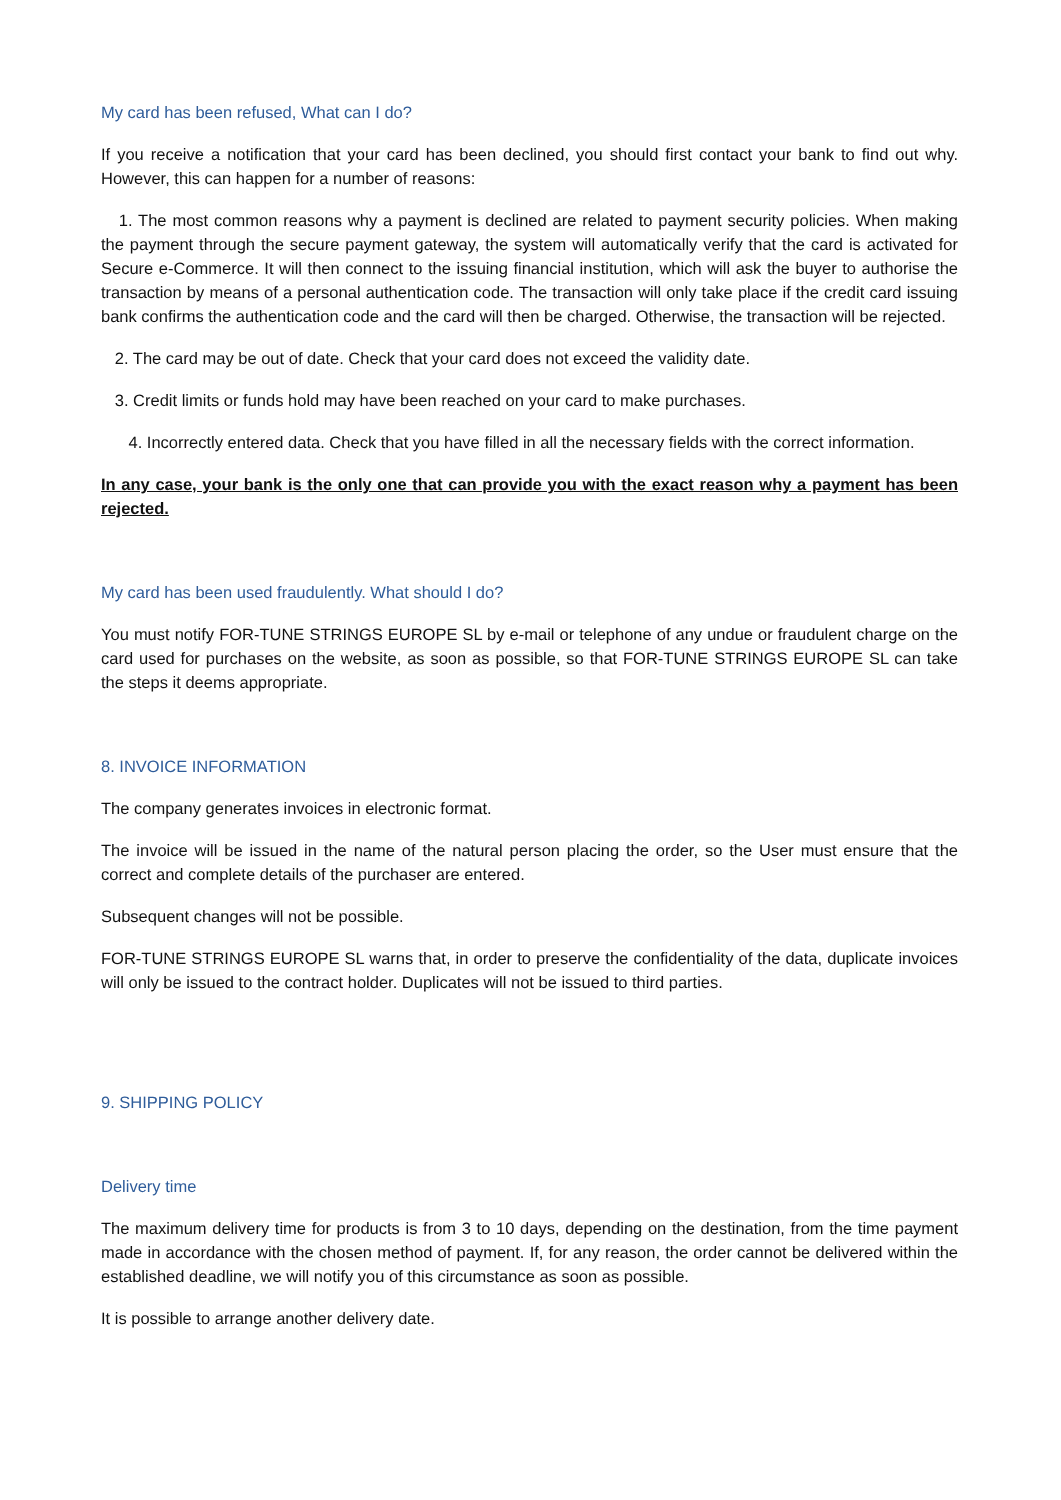My card has been refused, What can I do?
If you receive a notification that your card has been declined, you should first contact your bank to find out why. However, this can happen for a number of reasons:
1. The most common reasons why a payment is declined are related to payment security policies. When making the payment through the secure payment gateway, the system will automatically verify that the card is activated for Secure e-Commerce. It will then connect to the issuing financial institution, which will ask the buyer to authorise the transaction by means of a personal authentication code. The transaction will only take place if the credit card issuing bank confirms the authentication code and the card will then be charged. Otherwise, the transaction will be rejected.
2. The card may be out of date. Check that your card does not exceed the validity date.
3. Credit limits or funds hold may have been reached on your card to make purchases.
4. Incorrectly entered data. Check that you have filled in all the necessary fields with the correct information.
In any case, your bank is the only one that can provide you with the exact reason why a payment has been rejected.
My card has been used fraudulently. What should I do?
You must notify FOR-TUNE STRINGS EUROPE SL by e-mail or telephone of any undue or fraudulent charge on the card used for purchases on the website, as soon as possible, so that FOR-TUNE STRINGS EUROPE SL can take the steps it deems appropriate.
8. INVOICE INFORMATION
The company generates invoices in electronic format.
The invoice will be issued in the name of the natural person placing the order, so the User must ensure that the correct and complete details of the purchaser are entered.
Subsequent changes will not be possible.
FOR-TUNE STRINGS EUROPE SL warns that, in order to preserve the confidentiality of the data, duplicate invoices will only be issued to the contract holder. Duplicates will not be issued to third parties.
9. SHIPPING POLICY
Delivery time
The maximum delivery time for products is from 3 to 10 days, depending on the destination, from the time payment made in accordance with the chosen method of payment. If, for any reason, the order cannot be delivered within the established deadline, we will notify you of this circumstance as soon as possible.
It is possible to arrange another delivery date.